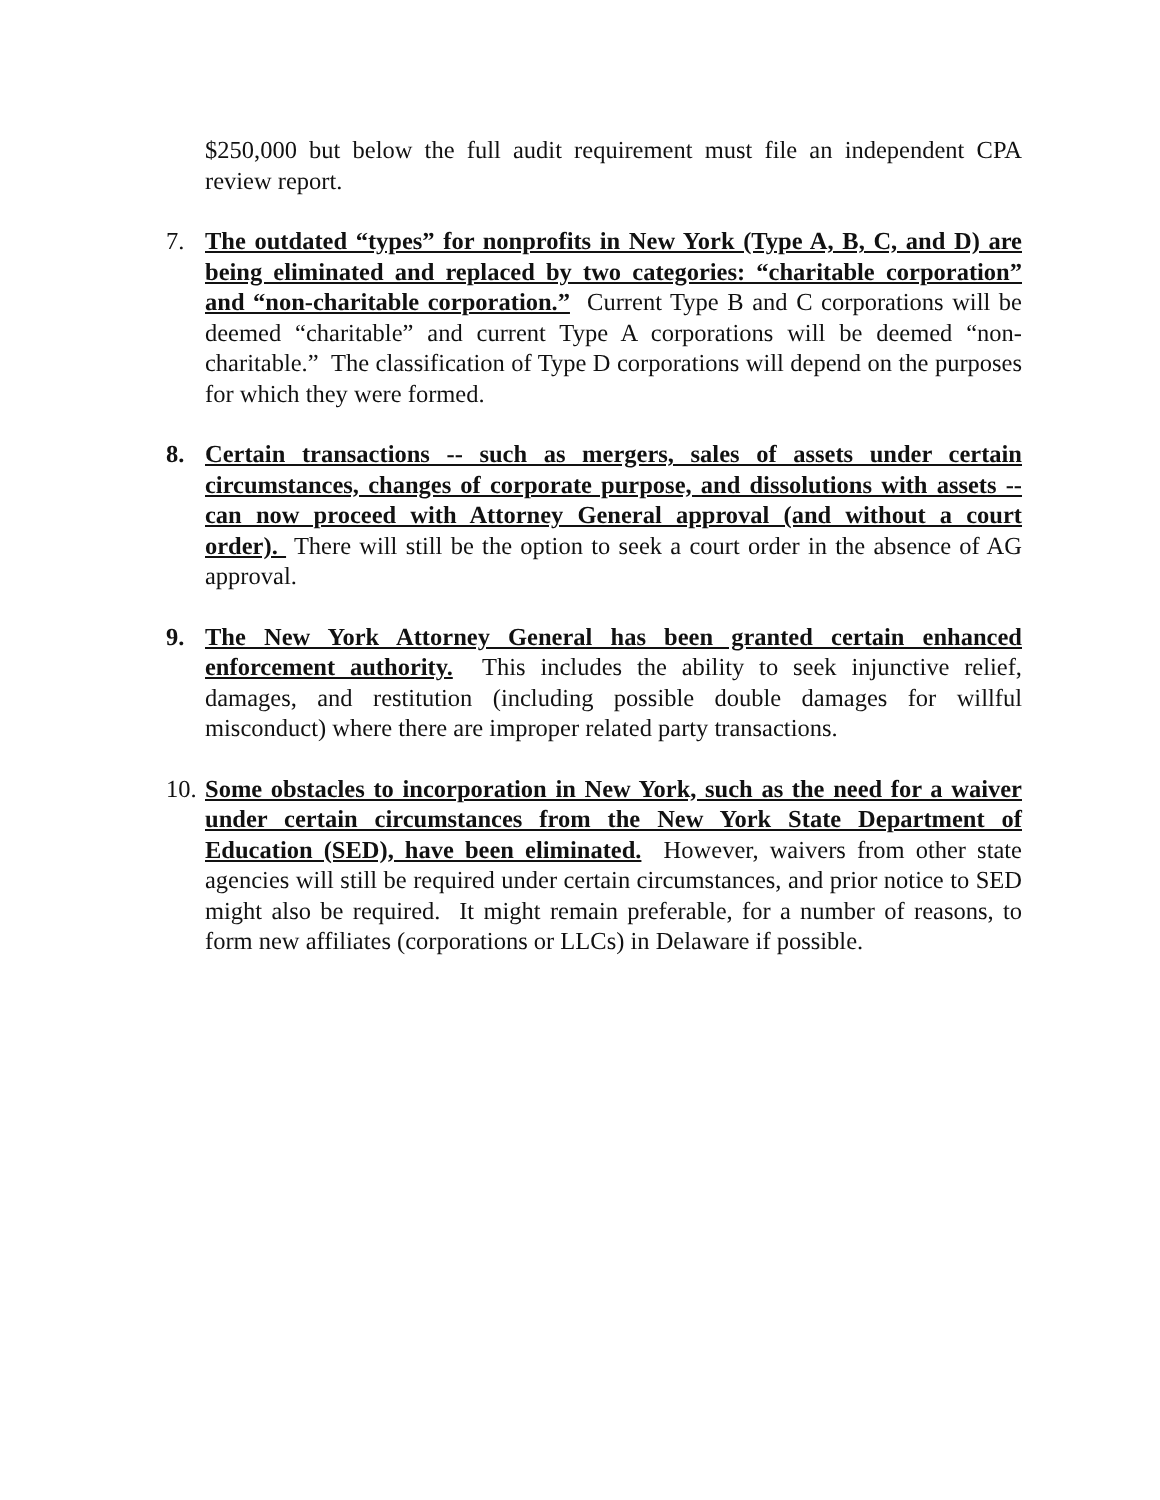$250,000 but below the full audit requirement must file an independent CPA review report.
7. The outdated “types” for nonprofits in New York (Type A, B, C, and D) are being eliminated and replaced by two categories: “charitable corporation” and “non-charitable corporation.” Current Type B and C corporations will be deemed “charitable” and current Type A corporations will be deemed “non-charitable.” The classification of Type D corporations will depend on the purposes for which they were formed.
8. Certain transactions -- such as mergers, sales of assets under certain circumstances, changes of corporate purpose, and dissolutions with assets -- can now proceed with Attorney General approval (and without a court order). There will still be the option to seek a court order in the absence of AG approval.
9. The New York Attorney General has been granted certain enhanced enforcement authority. This includes the ability to seek injunctive relief, damages, and restitution (including possible double damages for willful misconduct) where there are improper related party transactions.
10.
Some obstacles to incorporation in New York, such as the need for a waiver under certain circumstances from the New York State Department of Education (SED), have been eliminated. However, waivers from other state agencies will still be required under certain circumstances, and prior notice to SED might also be required. It might remain preferable, for a number of reasons, to form new affiliates (corporations or LLCs) in Delaware if possible.